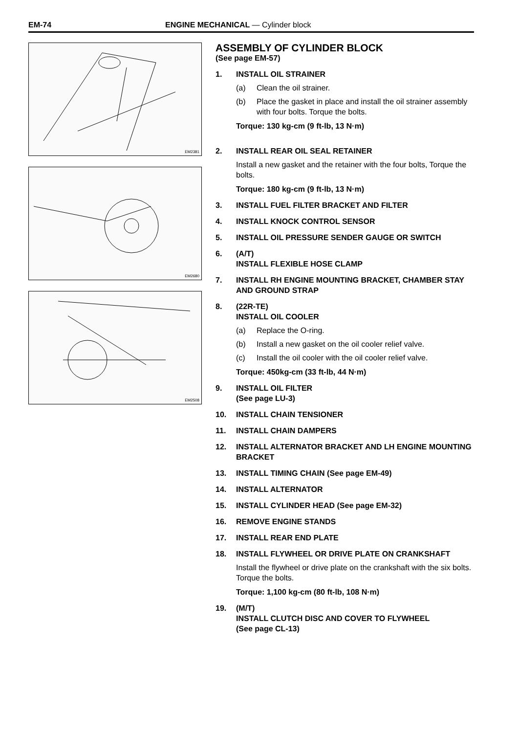EM-74 ENGINE MECHANICAL — Cylinder block
EM2381
EM2680
EM2508
ASSEMBLY OF CYLINDER BLOCK
(See page EM-57)
1. INSTALL OIL STRAINER
(a) Clean the oil strainer.
(b) Place the gasket in place and install the oil strainer assembly with four bolts. Torque the bolts.
Torque: 130 kg-cm (9 ft-lb, 13 N·m)
2. INSTALL REAR OIL SEAL RETAINER
Install a new gasket and the retainer with the four bolts, Torque the bolts.
Torque: 180 kg-cm (9 ft-lb, 13 N·m)
3. INSTALL FUEL FILTER BRACKET AND FILTER
4. INSTALL KNOCK CONTROL SENSOR
5. INSTALL OIL PRESSURE SENDER GAUGE OR SWITCH
6. (A/T)
INSTALL FLEXIBLE HOSE CLAMP
7. INSTALL RH ENGINE MOUNTING BRACKET, CHAMBER STAY AND GROUND STRAP
8. (22R-TE)
INSTALL OIL COOLER
(a) Replace the O-ring.
(b) Install a new gasket on the oil cooler relief valve.
(c) Install the oil cooler with the oil cooler relief valve.
Torque: 450kg-cm (33 ft-lb, 44 N·m)
9. INSTALL OIL FILTER
(See page LU-3)
10. INSTALL CHAIN TENSIONER
11. INSTALL CHAIN DAMPERS
12. INSTALL ALTERNATOR BRACKET AND LH ENGINE MOUNTING BRACKET
13. INSTALL TIMING CHAIN (See page EM-49)
14. INSTALL ALTERNATOR
15. INSTALL CYLINDER HEAD (See page EM-32)
16. REMOVE ENGINE STANDS
17. INSTALL REAR END PLATE
18. INSTALL FLYWHEEL OR DRIVE PLATE ON CRANKSHAFT
Install the flywheel or drive plate on the crankshaft with the six bolts. Torque the bolts.
Torque: 1,100 kg-cm (80 ft-lb, 108 N·m)
19. (M/T)
INSTALL CLUTCH DISC AND COVER TO FLYWHEEL
(See page CL-13)